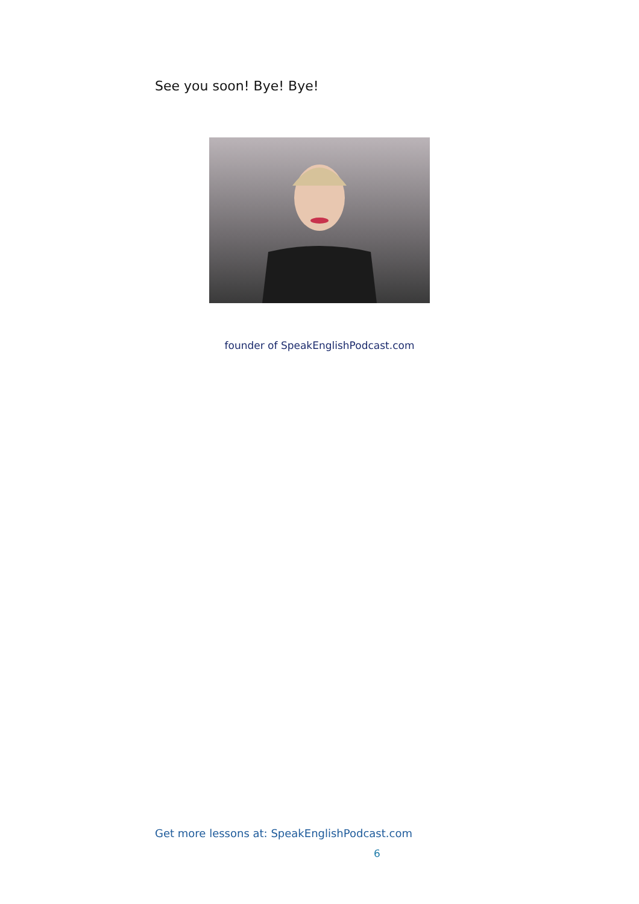See you soon! Bye! Bye!
founder of SpeakEnglishPodcast.com
Get more lessons at: SpeakEnglishPodcast.com
6